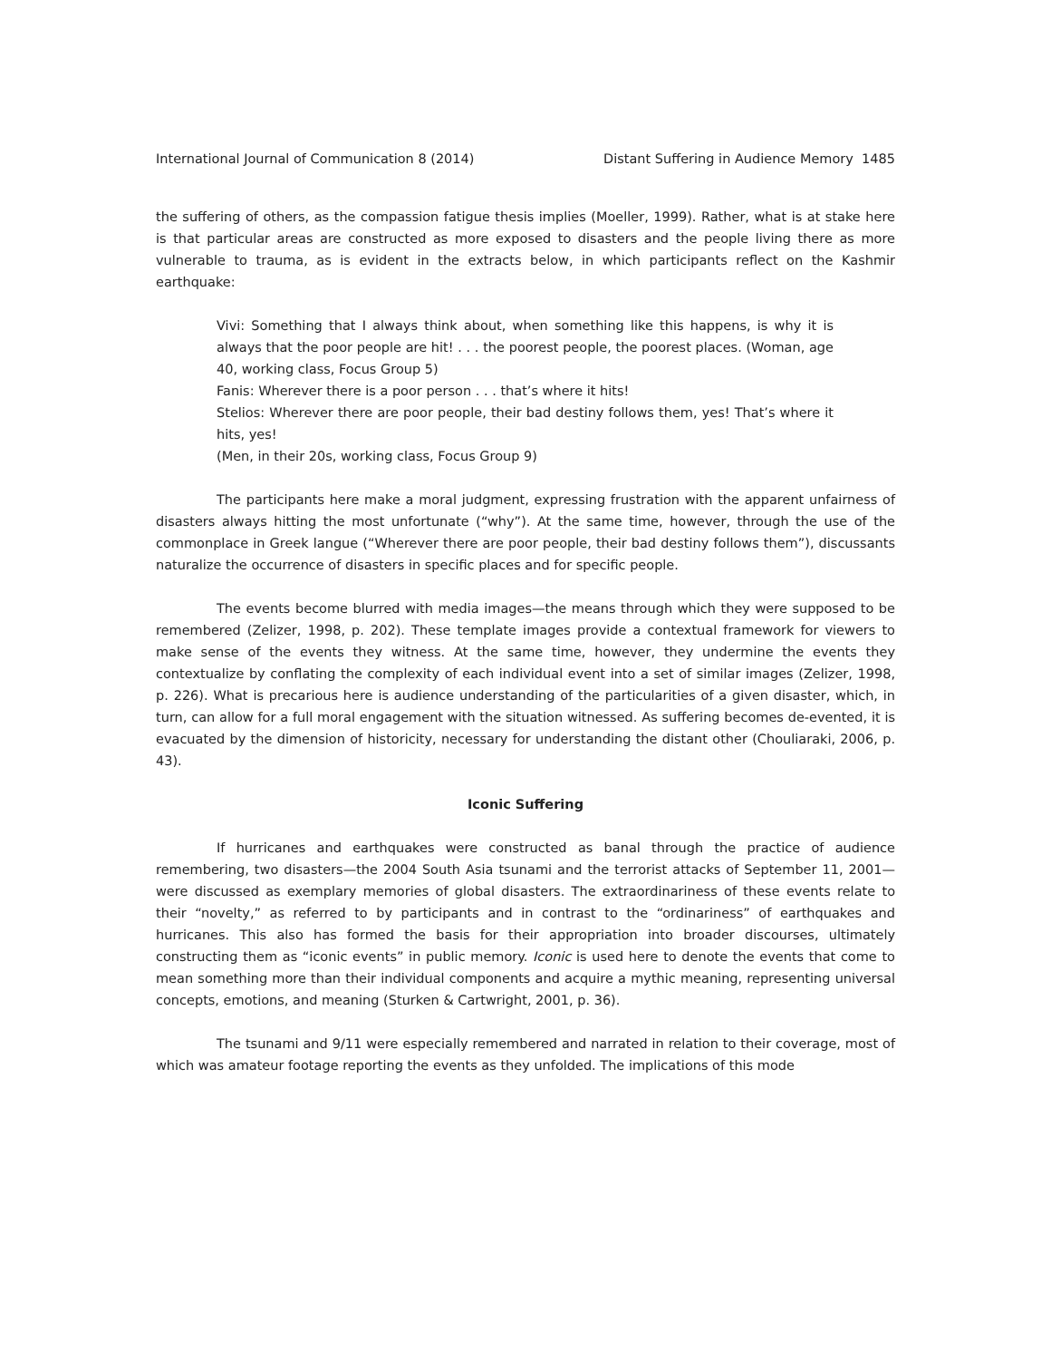International Journal of Communication 8 (2014) Distant Suffering in Audience Memory 1485
the suffering of others, as the compassion fatigue thesis implies (Moeller, 1999). Rather, what is at stake here is that particular areas are constructed as more exposed to disasters and the people living there as more vulnerable to trauma, as is evident in the extracts below, in which participants reflect on the Kashmir earthquake:
Vivi: Something that I always think about, when something like this happens, is why it is always that the poor people are hit! . . . the poorest people, the poorest places. (Woman, age 40, working class, Focus Group 5)
Fanis: Wherever there is a poor person . . . that’s where it hits!
Stelios: Wherever there are poor people, their bad destiny follows them, yes! That’s where it hits, yes!
(Men, in their 20s, working class, Focus Group 9)
The participants here make a moral judgment, expressing frustration with the apparent unfairness of disasters always hitting the most unfortunate (“why”). At the same time, however, through the use of the commonplace in Greek langue (“Wherever there are poor people, their bad destiny follows them”), discussants naturalize the occurrence of disasters in specific places and for specific people.
The events become blurred with media images—the means through which they were supposed to be remembered (Zelizer, 1998, p. 202). These template images provide a contextual framework for viewers to make sense of the events they witness. At the same time, however, they undermine the events they contextualize by conflating the complexity of each individual event into a set of similar images (Zelizer, 1998, p. 226). What is precarious here is audience understanding of the particularities of a given disaster, which, in turn, can allow for a full moral engagement with the situation witnessed. As suffering becomes de-evented, it is evacuated by the dimension of historicity, necessary for understanding the distant other (Chouliaraki, 2006, p. 43).
Iconic Suffering
If hurricanes and earthquakes were constructed as banal through the practice of audience remembering, two disasters—the 2004 South Asia tsunami and the terrorist attacks of September 11, 2001—were discussed as exemplary memories of global disasters. The extraordinariness of these events relate to their “novelty,” as referred to by participants and in contrast to the “ordinariness” of earthquakes and hurricanes. This also has formed the basis for their appropriation into broader discourses, ultimately constructing them as “iconic events” in public memory. Iconic is used here to denote the events that come to mean something more than their individual components and acquire a mythic meaning, representing universal concepts, emotions, and meaning (Sturken & Cartwright, 2001, p. 36).
The tsunami and 9/11 were especially remembered and narrated in relation to their coverage, most of which was amateur footage reporting the events as they unfolded. The implications of this mode